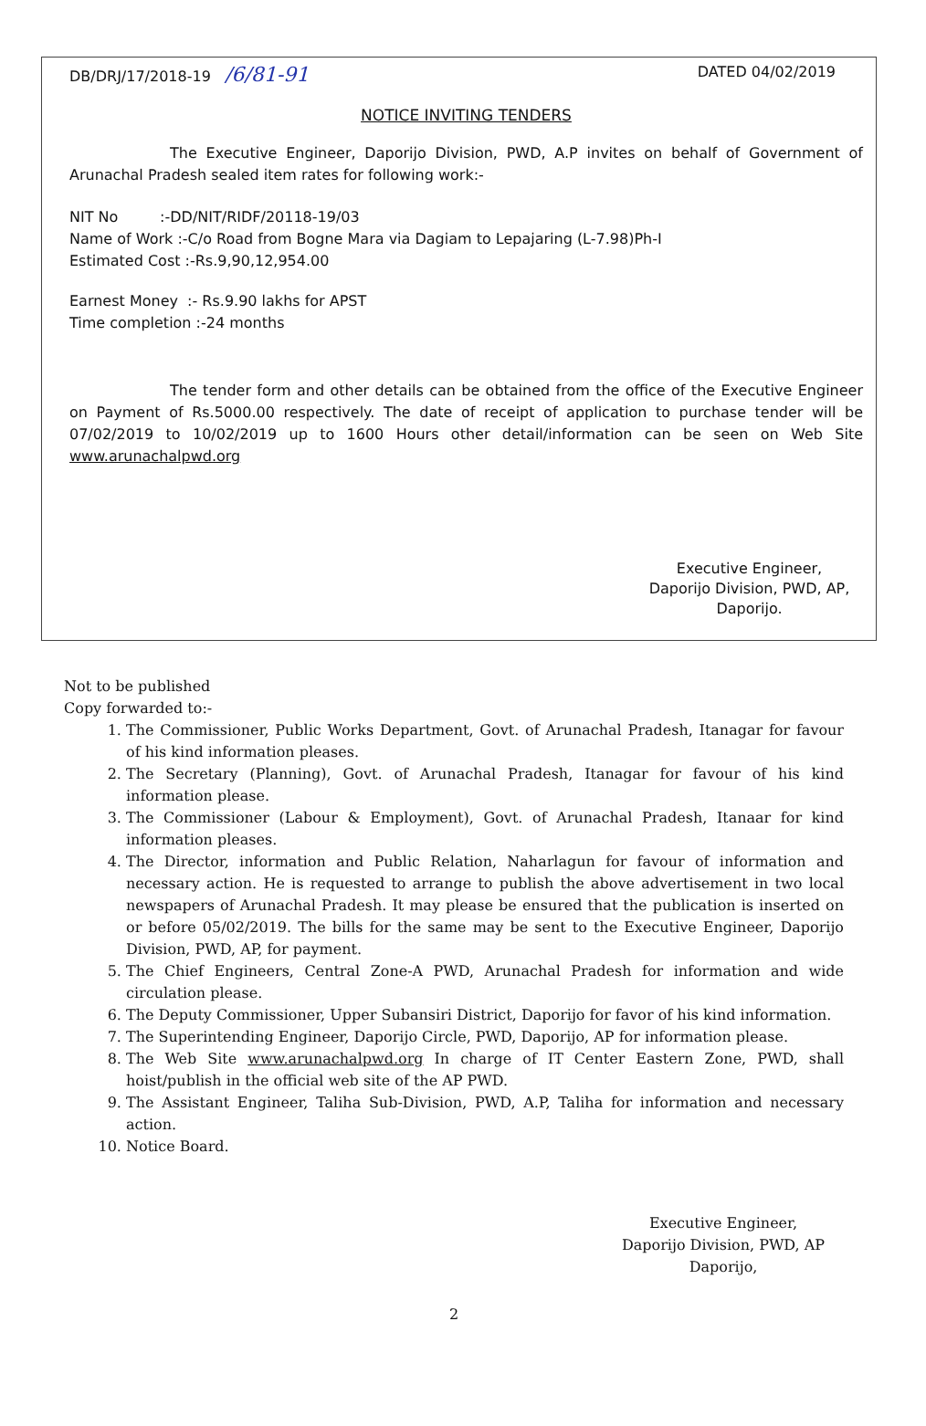DB/DRJ/17/2018-19 /6/81-91
DATED 04/02/2019
NOTICE INVITING TENDERS
The Executive Engineer, Daporijo Division, PWD, A.P invites on behalf of Government of Arunachal Pradesh sealed item rates for following work:-
NIT No :-DD/NIT/RIDF/20118-19/03
Name of Work :-C/o Road from Bogne Mara via Dagiam to Lepajaring (L-7.98)Ph-I
Estimated Cost :-Rs.9,90,12,954.00
Earnest Money :- Rs.9.90 lakhs for APST
Time completion :-24 months
The tender form and other details can be obtained from the office of the Executive Engineer on Payment of Rs.5000.00 respectively. The date of receipt of application to purchase tender will be 07/02/2019 to 10/02/2019 up to 1600 Hours other detail/information can be seen on Web Site www.arunachalpwd.org
Executive Engineer,
Daporijo Division, PWD, AP,
Daporijo.
Not to be published
Copy forwarded to:-
1. The Commissioner, Public Works Department, Govt. of Arunachal Pradesh, Itanagar for favour of his kind information pleases.
2. The Secretary (Planning), Govt. of Arunachal Pradesh, Itanagar for favour of his kind information please.
3. The Commissioner (Labour & Employment), Govt. of Arunachal Pradesh, Itanaar for kind information pleases.
4. The Director, information and Public Relation, Naharlagun for favour of information and necessary action. He is requested to arrange to publish the above advertisement in two local newspapers of Arunachal Pradesh. It may please be ensured that the publication is inserted on or before 05/02/2019. The bills for the same may be sent to the Executive Engineer, Daporijo Division, PWD, AP, for payment.
5. The Chief Engineers, Central Zone-A PWD, Arunachal Pradesh for information and wide circulation please.
6. The Deputy Commissioner, Upper Subansiri District, Daporijo for favor of his kind information.
7. The Superintending Engineer, Daporijo Circle, PWD, Daporijo, AP for information please.
8. The Web Site www.arunachalpwd.org In charge of IT Center Eastern Zone, PWD, shall hoist/publish in the official web site of the AP PWD.
9. The Assistant Engineer, Taliha Sub-Division, PWD, A.P, Taliha for information and necessary action.
10. Notice Board.
Executive Engineer,
Daporijo Division, PWD, AP
Daporijo,
2